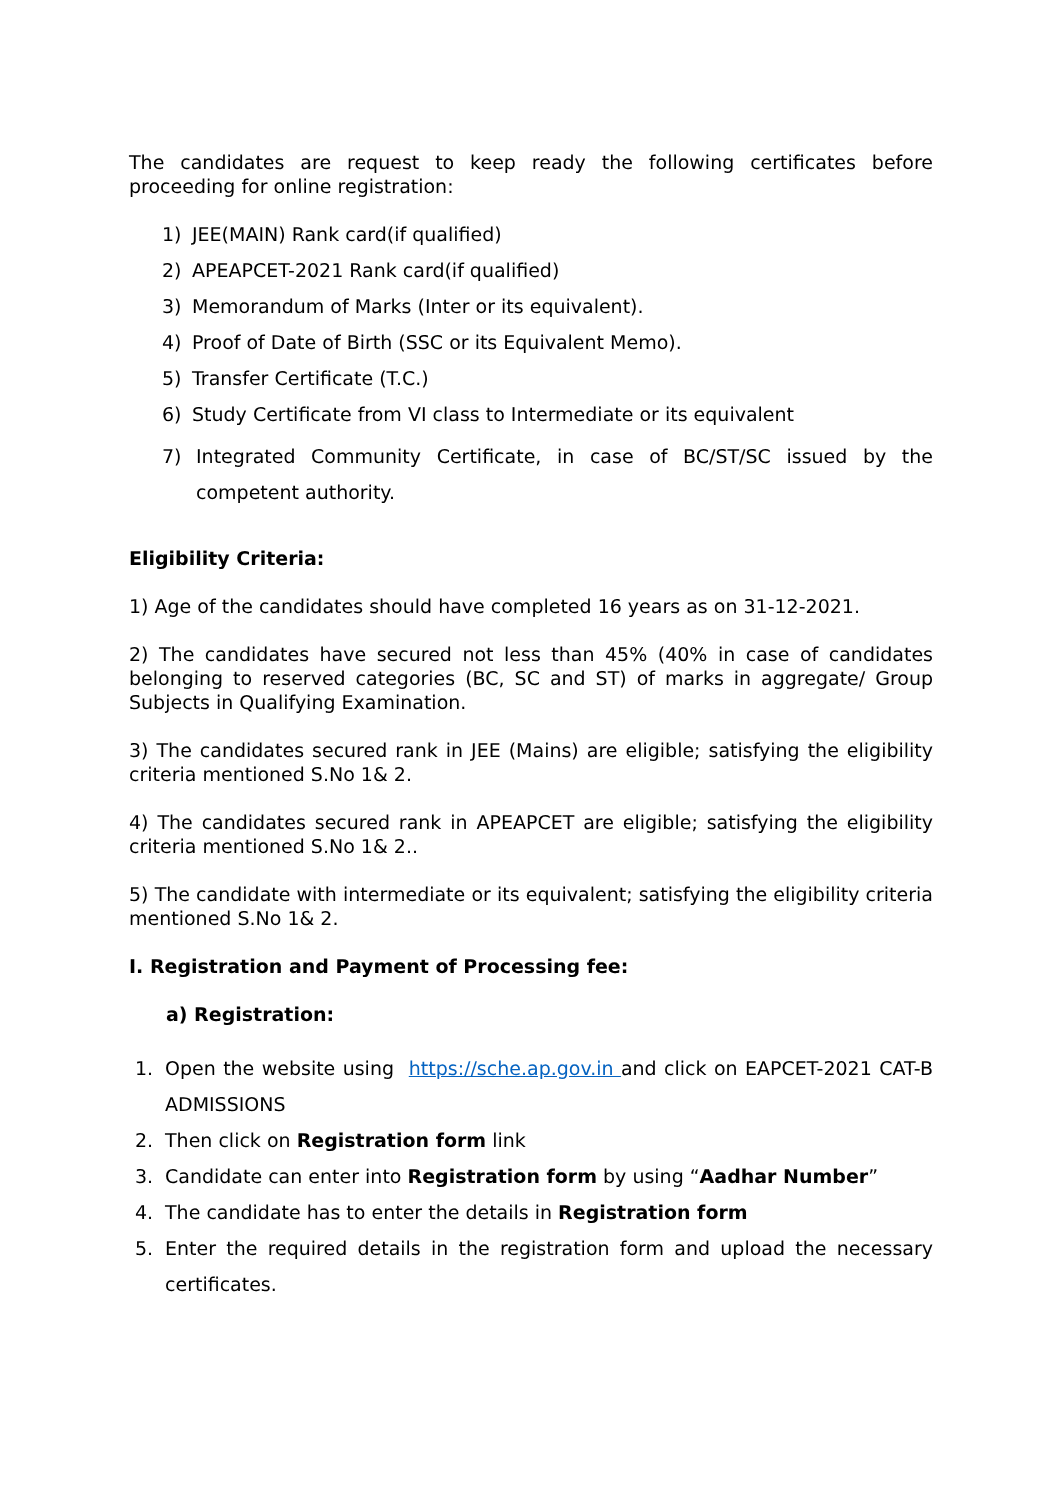The candidates are request to keep ready the following certificates before proceeding for online registration:
1) JEE(MAIN) Rank card(if qualified)
2) APEAPCET-2021 Rank card(if qualified)
3) Memorandum of Marks (Inter or its equivalent).
4) Proof of Date of Birth (SSC or its Equivalent Memo).
5) Transfer Certificate (T.C.)
6) Study Certificate from VI class to Intermediate or its equivalent
7) Integrated Community Certificate, in case of BC/ST/SC issued by the competent authority.
Eligibility Criteria:
1) Age of the candidates should have completed 16 years as on 31-12-2021.
2) The candidates have secured not less than 45% (40% in case of candidates belonging to reserved categories (BC, SC and ST) of marks in aggregate/ Group Subjects in Qualifying Examination.
3) The candidates secured rank in JEE (Mains) are eligible; satisfying the eligibility criteria mentioned S.No 1& 2.
4) The candidates secured rank in APEAPCET are eligible; satisfying the eligibility criteria mentioned S.No 1& 2..
5) The candidate with intermediate or its equivalent; satisfying the eligibility criteria mentioned S.No 1& 2.
I. Registration and Payment of Processing fee:
a) Registration:
1. Open the website using https://sche.ap.gov.in and click on EAPCET-2021 CAT-B ADMISSIONS
2. Then click on Registration form link
3. Candidate can enter into Registration form by using “Aadhar Number”
4. The candidate has to enter the details in Registration form
5. Enter the required details in the registration form and upload the necessary certificates.